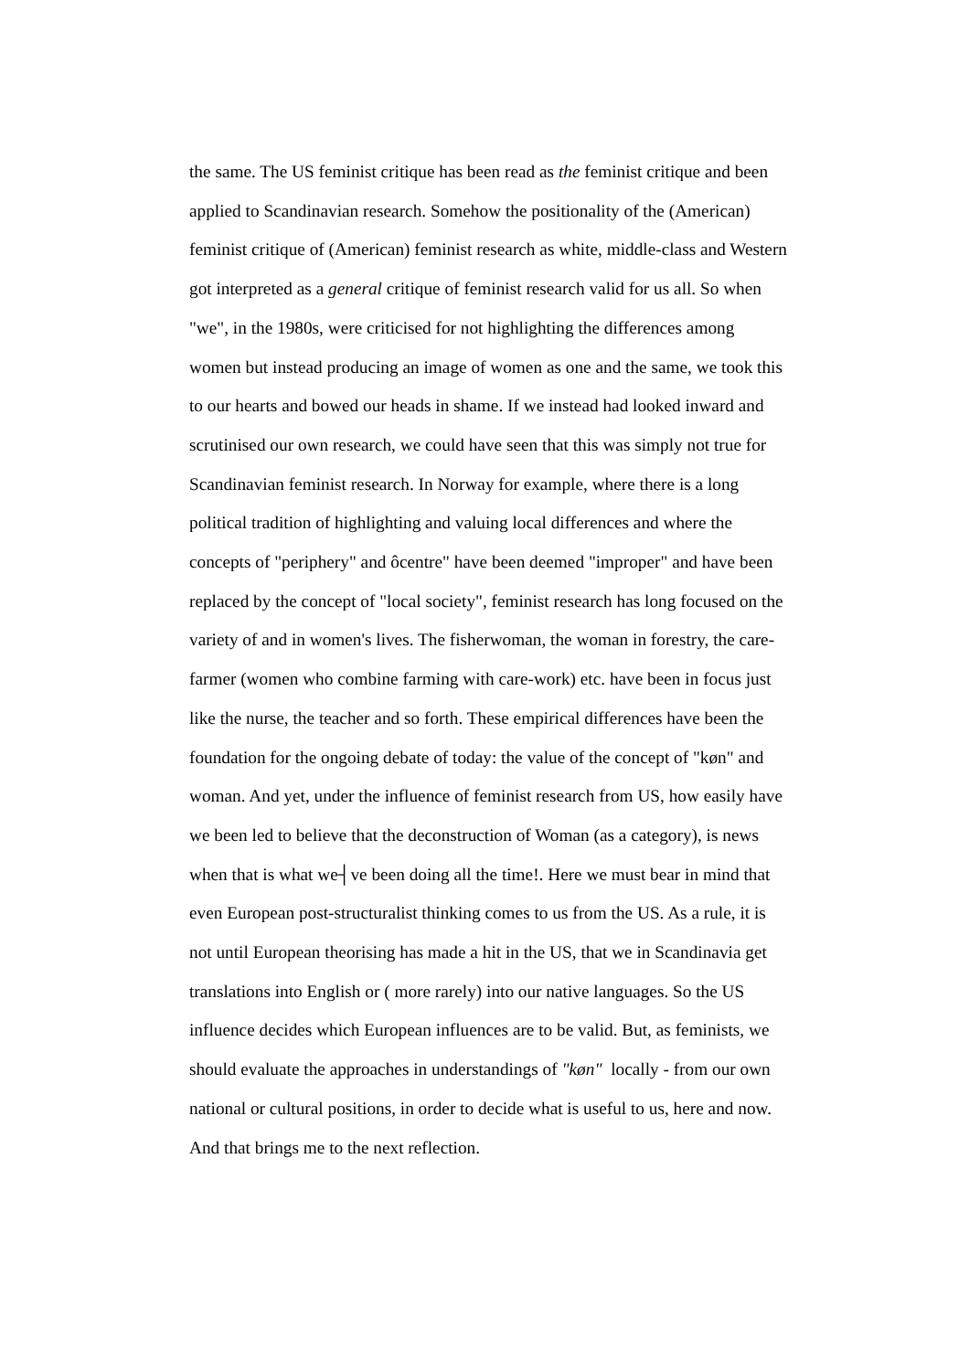the same. The US feminist critique has been read as the feminist critique and been
applied to Scandinavian research. Somehow the positionality of the (American)
feminist critique of (American) feminist research as white, middle-class and Western
got interpreted as a general critique of feminist research valid for us all. So when
"we", in the 1980s, were criticised for not highlighting the differences among
women but instead producing an image of women as one and the same, we took this
to our hearts and bowed our heads in shame. If we instead had looked inward and
scrutinised our own research, we could have seen that this was simply not true for
Scandinavian feminist research. In Norway for example, where there is a long
political tradition of highlighting and valuing local differences and where the
concepts of "periphery" and ôcentre" have been deemed "improper" and have been
replaced by the concept of "local society", feminist research has long focused on the
variety of and in women's lives. The fisherwoman, the woman in forestry, the care-
farmer (women who combine farming with care-work) etc. have been in focus just
like the nurse, the teacher and so forth. These empirical differences have been the
foundation for the ongoing debate of today: the value of the concept of "køn" and
woman. And yet, under the influence of feminist research from US, how easily have
we been led to believe that the deconstruction of Woman (as a category), is news
when that is what we┤ve been doing all the time!. Here we must bear in mind that
even European post-structuralist thinking comes to us from the US. As a rule, it is
not until European theorising has made a hit in the US, that we in Scandinavia get
translations into English or ( more rarely) into our native languages. So the US
influence decides which European influences are to be valid. But, as feminists, we
should evaluate the approaches in understandings of "køn" locally - from our own
national or cultural positions, in order to decide what is useful to us, here and now.
And that brings me to the next reflection.